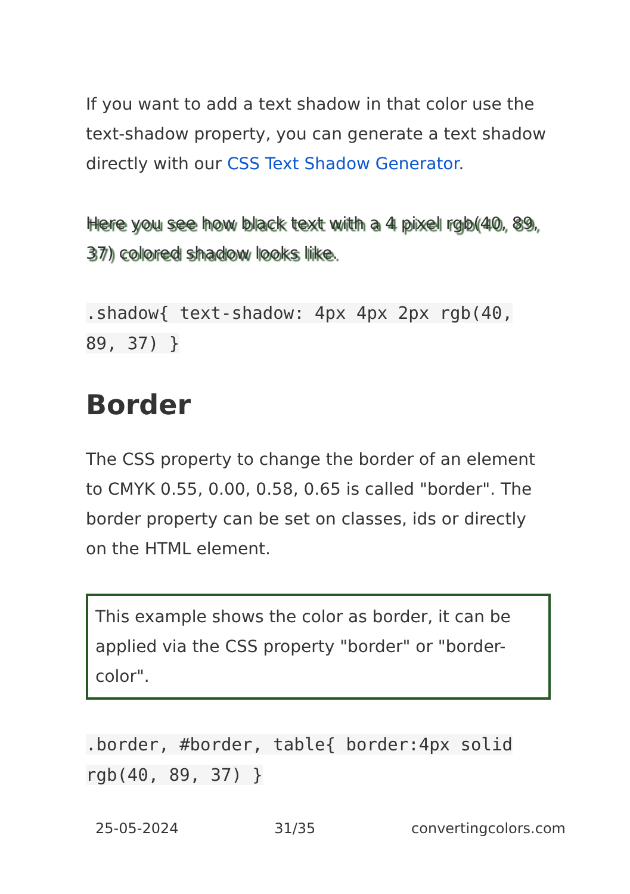If you want to add a text shadow in that color use the text-shadow property, you can generate a text shadow directly with our CSS Text Shadow Generator.
Here you see how black text with a 4 pixel rgb(40, 89, 37) colored shadow looks like.
.shadow{ text-shadow: 4px 4px 2px rgb(40, 89, 37) }
Border
The CSS property to change the border of an element to CMYK 0.55, 0.00, 0.58, 0.65 is called "border". The border property can be set on classes, ids or directly on the HTML element.
This example shows the color as border, it can be applied via the CSS property "border" or "border-color".
.border, #border, table{ border:4px solid rgb(40, 89, 37) }
25-05-2024 31/35 convertingcolors.com